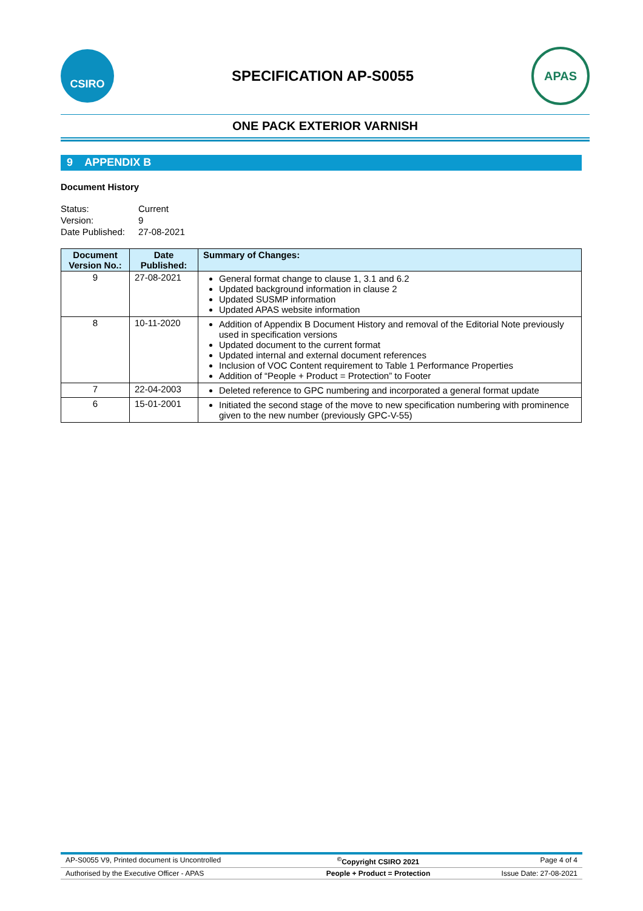CSIRO
SPECIFICATION AP-S0055
APAS
ONE PACK EXTERIOR VARNISH
9 APPENDIX B
Document History
Status:
Current
Version:
9
Date Published:
27-08-2021
| Document Version No.: | Date Published: | Summary of Changes: |
| --- | --- | --- |
| 9 | 27-08-2021 | General format change to clause 1, 3.1 and 6.2 Updated background information in clause 2 Updated SUSMP information Updated APAS website information |
| 8 | 10-11-2020 | Addition of Appendix B Document History and removal of the Editorial Note previously used in specification versions Updated document to the current format Updated internal and external document references Inclusion of VOC Content requirement to Table 1 Performance Properties Addition of “People + Product = Protection” to Footer |
| 7 | 22-04-2003 | Deleted reference to GPC numbering and incorporated a general format update |
| 6 | 15-01-2001 | Initiated the second stage of the move to new specification numbering with prominence given to the new number (previously GPC-V-55) |
| AP-S0055 V9, Printed document is Uncontrolled | <sup>©</sup>Copyright CSIRO 2021 | Page 4 of 4 |
| Authorised by the Executive Officer - APAS | People + Product = Protection | Issue Date: 27-08-2021 |